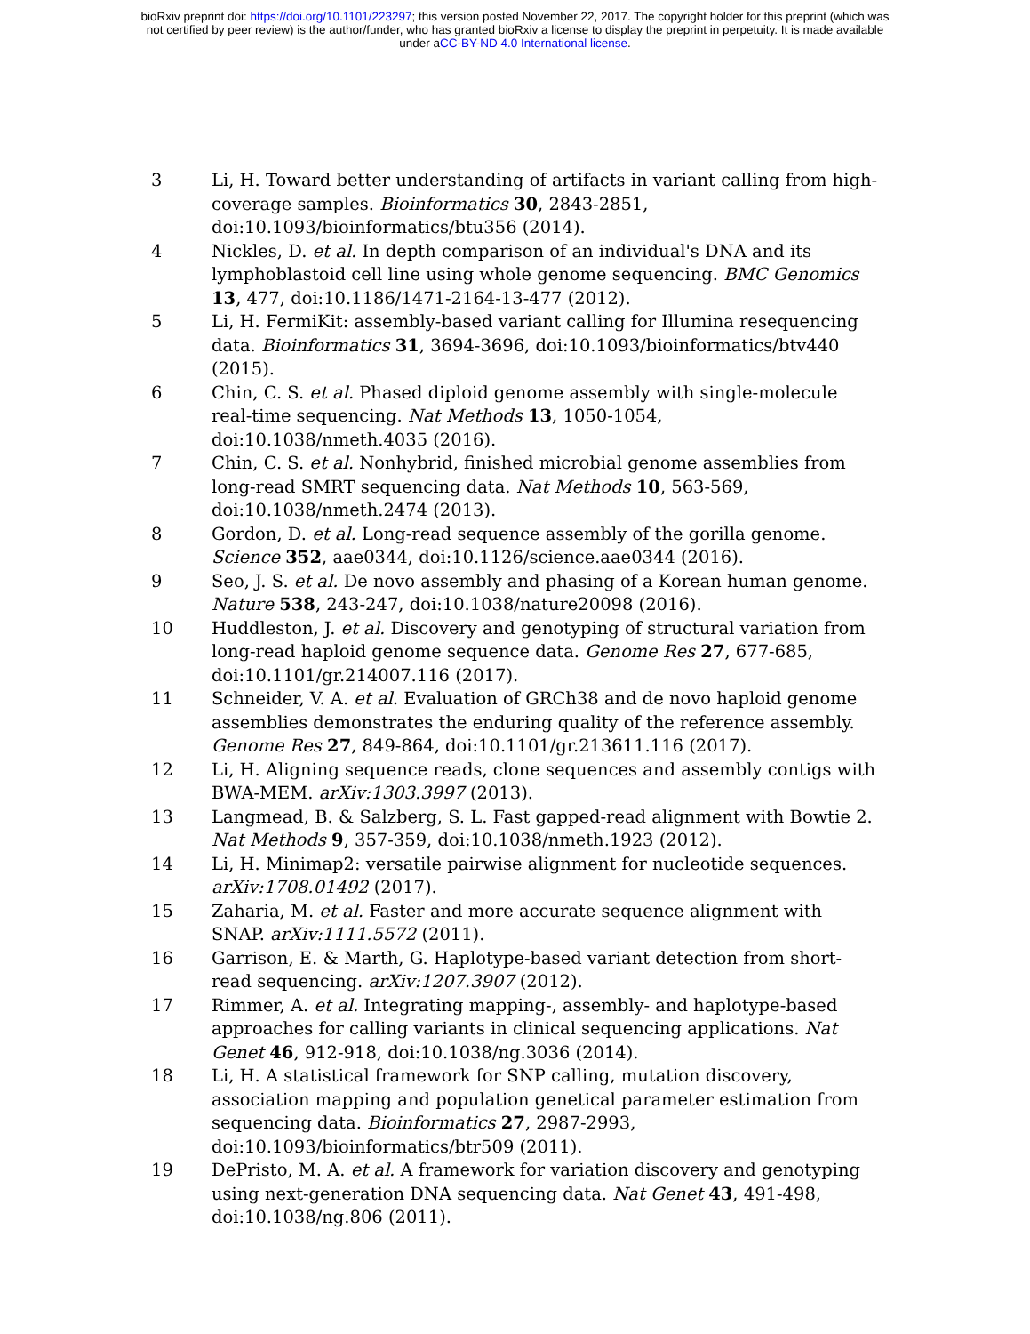bioRxiv preprint doi: https://doi.org/10.1101/223297; this version posted November 22, 2017. The copyright holder for this preprint (which was
not certified by peer review) is the author/funder, who has granted bioRxiv a license to display the preprint in perpetuity. It is made available
under aCC-BY-ND 4.0 International license.
3 Li, H. Toward better understanding of artifacts in variant calling from high-coverage samples. Bioinformatics 30, 2843-2851, doi:10.1093/bioinformatics/btu356 (2014).
4 Nickles, D. et al. In depth comparison of an individual's DNA and its lymphoblastoid cell line using whole genome sequencing. BMC Genomics 13, 477, doi:10.1186/1471-2164-13-477 (2012).
5 Li, H. FermiKit: assembly-based variant calling for Illumina resequencing data. Bioinformatics 31, 3694-3696, doi:10.1093/bioinformatics/btv440 (2015).
6 Chin, C. S. et al. Phased diploid genome assembly with single-molecule real-time sequencing. Nat Methods 13, 1050-1054, doi:10.1038/nmeth.4035 (2016).
7 Chin, C. S. et al. Nonhybrid, finished microbial genome assemblies from long-read SMRT sequencing data. Nat Methods 10, 563-569, doi:10.1038/nmeth.2474 (2013).
8 Gordon, D. et al. Long-read sequence assembly of the gorilla genome. Science 352, aae0344, doi:10.1126/science.aae0344 (2016).
9 Seo, J. S. et al. De novo assembly and phasing of a Korean human genome. Nature 538, 243-247, doi:10.1038/nature20098 (2016).
10 Huddleston, J. et al. Discovery and genotyping of structural variation from long-read haploid genome sequence data. Genome Res 27, 677-685, doi:10.1101/gr.214007.116 (2017).
11 Schneider, V. A. et al. Evaluation of GRCh38 and de novo haploid genome assemblies demonstrates the enduring quality of the reference assembly. Genome Res 27, 849-864, doi:10.1101/gr.213611.116 (2017).
12 Li, H. Aligning sequence reads, clone sequences and assembly contigs with BWA-MEM. arXiv:1303.3997 (2013).
13 Langmead, B. & Salzberg, S. L. Fast gapped-read alignment with Bowtie 2. Nat Methods 9, 357-359, doi:10.1038/nmeth.1923 (2012).
14 Li, H. Minimap2: versatile pairwise alignment for nucleotide sequences. arXiv:1708.01492 (2017).
15 Zaharia, M. et al. Faster and more accurate sequence alignment with SNAP. arXiv:1111.5572 (2011).
16 Garrison, E. & Marth, G. Haplotype-based variant detection from short-read sequencing. arXiv:1207.3907 (2012).
17 Rimmer, A. et al. Integrating mapping-, assembly- and haplotype-based approaches for calling variants in clinical sequencing applications. Nat Genet 46, 912-918, doi:10.1038/ng.3036 (2014).
18 Li, H. A statistical framework for SNP calling, mutation discovery, association mapping and population genetical parameter estimation from sequencing data. Bioinformatics 27, 2987-2993, doi:10.1093/bioinformatics/btr509 (2011).
19 DePristo, M. A. et al. A framework for variation discovery and genotyping using next-generation DNA sequencing data. Nat Genet 43, 491-498, doi:10.1038/ng.806 (2011).